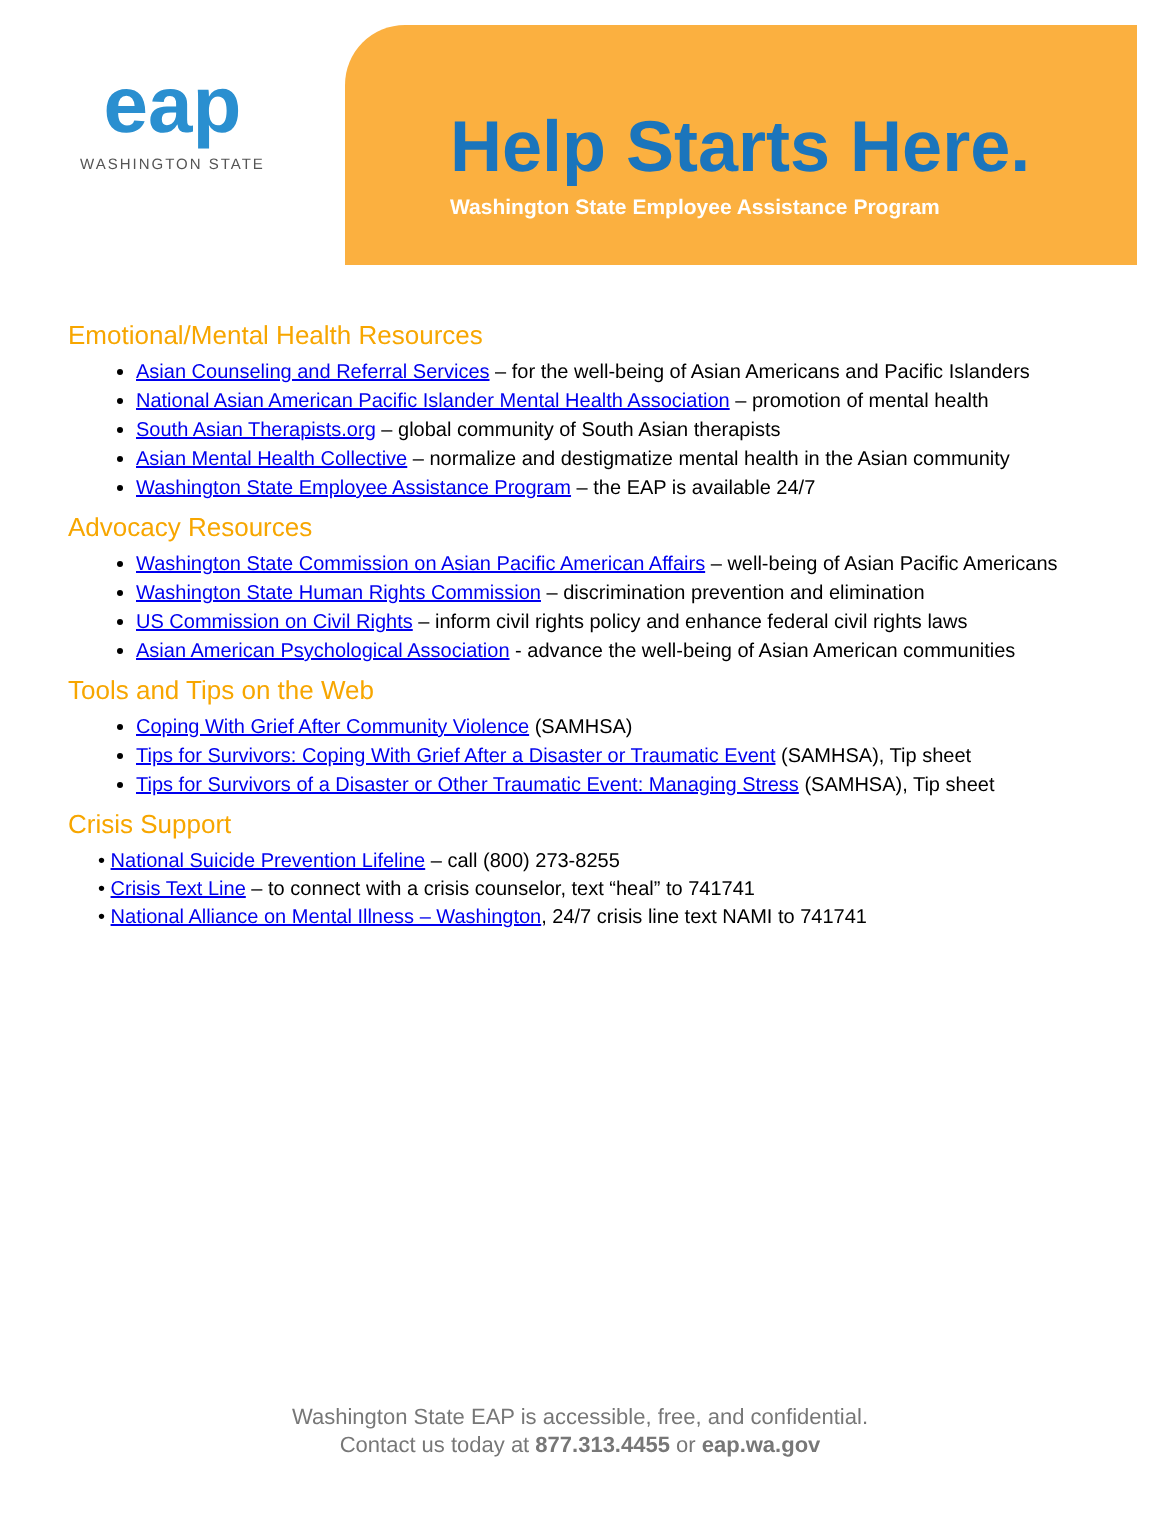eap
WASHINGTON STATE
Help Starts Here.
Washington State Employee Assistance Program
Emotional/Mental Health Resources
Asian Counseling and Referral Services – for the well-being of Asian Americans and Pacific Islanders
National Asian American Pacific Islander Mental Health Association – promotion of mental health
South Asian Therapists.org – global community of South Asian therapists
Asian Mental Health Collective – normalize and destigmatize mental health in the Asian community
Washington State Employee Assistance Program – the EAP is available 24/7
Advocacy Resources
Washington State Commission on Asian Pacific American Affairs – well-being of Asian Pacific Americans
Washington State Human Rights Commission – discrimination prevention and elimination
US Commission on Civil Rights – inform civil rights policy and enhance federal civil rights laws
Asian American Psychological Association - advance the well-being of Asian American communities
Tools and Tips on the Web
Coping With Grief After Community Violence (SAMHSA)
Tips for Survivors: Coping With Grief After a Disaster or Traumatic Event (SAMHSA), Tip sheet
Tips for Survivors of a Disaster or Other Traumatic Event: Managing Stress (SAMHSA), Tip sheet
Crisis Support
• National Suicide Prevention Lifeline – call (800) 273-8255
• Crisis Text Line – to connect with a crisis counselor, text “heal” to 741741
• National Alliance on Mental Illness – Washington, 24/7 crisis line text NAMI to 741741
Washington State EAP is accessible, free, and confidential.
Contact us today at 877.313.4455 or eap.wa.gov